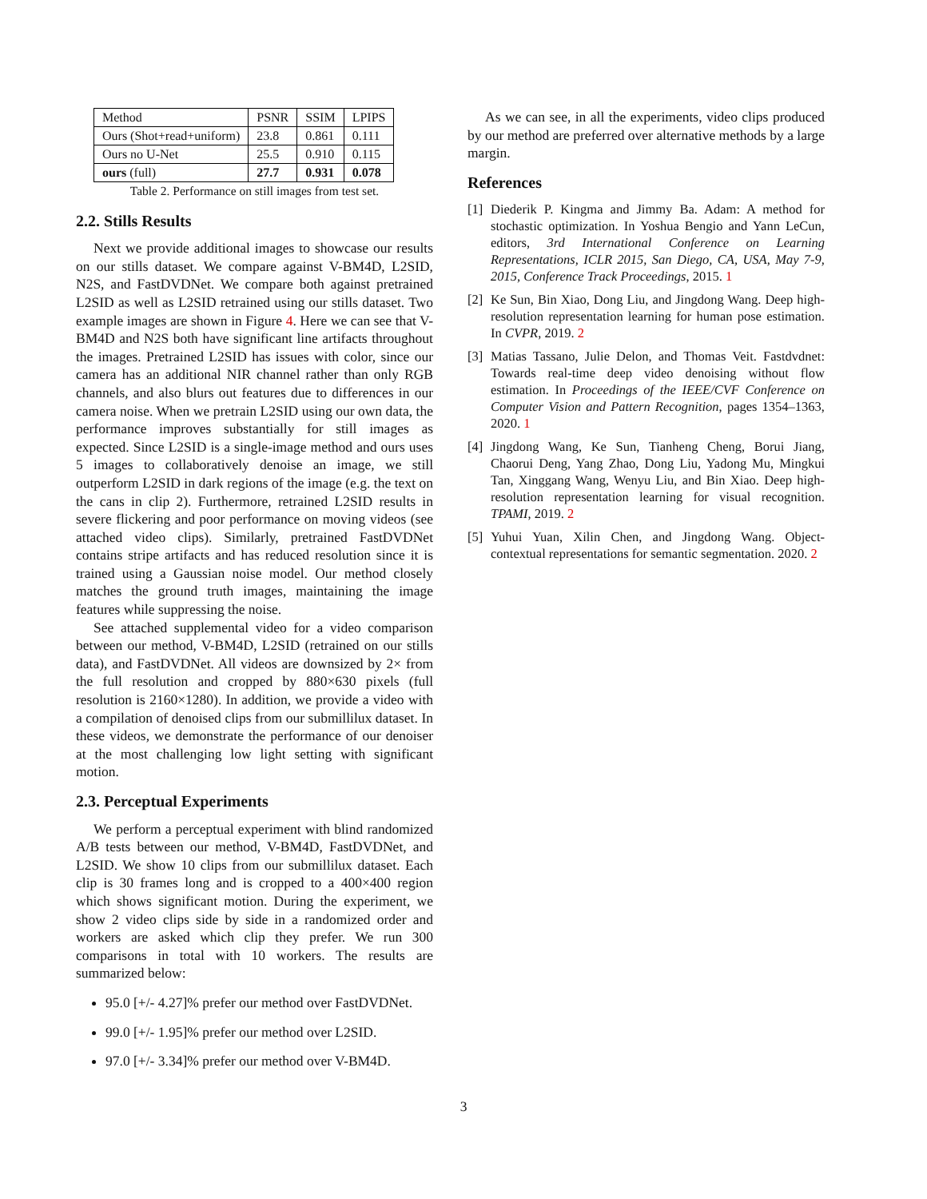| Method | PSNR | SSIM | LPIPS |
| --- | --- | --- | --- |
| Ours (Shot+read+uniform) | 23.8 | 0.861 | 0.111 |
| Ours no U-Net | 25.5 | 0.910 | 0.115 |
| ours (full) | 27.7 | 0.931 | 0.078 |
Table 2. Performance on still images from test set.
2.2. Stills Results
Next we provide additional images to showcase our results on our stills dataset. We compare against V-BM4D, L2SID, N2S, and FastDVDNet. We compare both against pretrained L2SID as well as L2SID retrained using our stills dataset. Two example images are shown in Figure 4. Here we can see that V-BM4D and N2S both have significant line artifacts throughout the images. Pretrained L2SID has issues with color, since our camera has an additional NIR channel rather than only RGB channels, and also blurs out features due to differences in our camera noise. When we pretrain L2SID using our own data, the performance improves substantially for still images as expected. Since L2SID is a single-image method and ours uses 5 images to collaboratively denoise an image, we still outperform L2SID in dark regions of the image (e.g. the text on the cans in clip 2). Furthermore, retrained L2SID results in severe flickering and poor performance on moving videos (see attached video clips). Similarly, pretrained FastDVDNet contains stripe artifacts and has reduced resolution since it is trained using a Gaussian noise model. Our method closely matches the ground truth images, maintaining the image features while suppressing the noise.
See attached supplemental video for a video comparison between our method, V-BM4D, L2SID (retrained on our stills data), and FastDVDNet. All videos are downsized by 2× from the full resolution and cropped by 880×630 pixels (full resolution is 2160×1280). In addition, we provide a video with a compilation of denoised clips from our submillilux dataset. In these videos, we demonstrate the performance of our denoiser at the most challenging low light setting with significant motion.
2.3. Perceptual Experiments
We perform a perceptual experiment with blind randomized A/B tests between our method, V-BM4D, FastDVDNet, and L2SID. We show 10 clips from our submillilux dataset. Each clip is 30 frames long and is cropped to a 400×400 region which shows significant motion. During the experiment, we show 2 video clips side by side in a randomized order and workers are asked which clip they prefer. We run 300 comparisons in total with 10 workers. The results are summarized below:
95.0 [+/- 4.27]% prefer our method over FastDVDNet.
99.0 [+/- 1.95]% prefer our method over L2SID.
97.0 [+/- 3.34]% prefer our method over V-BM4D.
As we can see, in all the experiments, video clips produced by our method are preferred over alternative methods by a large margin.
References
[1]
Diederik P. Kingma and Jimmy Ba. Adam: A method for stochastic optimization. In Yoshua Bengio and Yann LeCun, editors, 3rd International Conference on Learning Representations, ICLR 2015, San Diego, CA, USA, May 7-9, 2015, Conference Track Proceedings, 2015. 1
[2]
Ke Sun, Bin Xiao, Dong Liu, and Jingdong Wang. Deep high-resolution representation learning for human pose estimation. In CVPR, 2019. 2
[3]
Matias Tassano, Julie Delon, and Thomas Veit. Fastdvdnet: Towards real-time deep video denoising without flow estimation. In Proceedings of the IEEE/CVF Conference on Computer Vision and Pattern Recognition, pages 1354–1363, 2020. 1
[4]
Jingdong Wang, Ke Sun, Tianheng Cheng, Borui Jiang, Chaorui Deng, Yang Zhao, Dong Liu, Yadong Mu, Mingkui Tan, Xinggang Wang, Wenyu Liu, and Bin Xiao. Deep high-resolution representation learning for visual recognition. TPAMI, 2019. 2
[5]
Yuhui Yuan, Xilin Chen, and Jingdong Wang. Object-contextual representations for semantic segmentation. 2020. 2
3